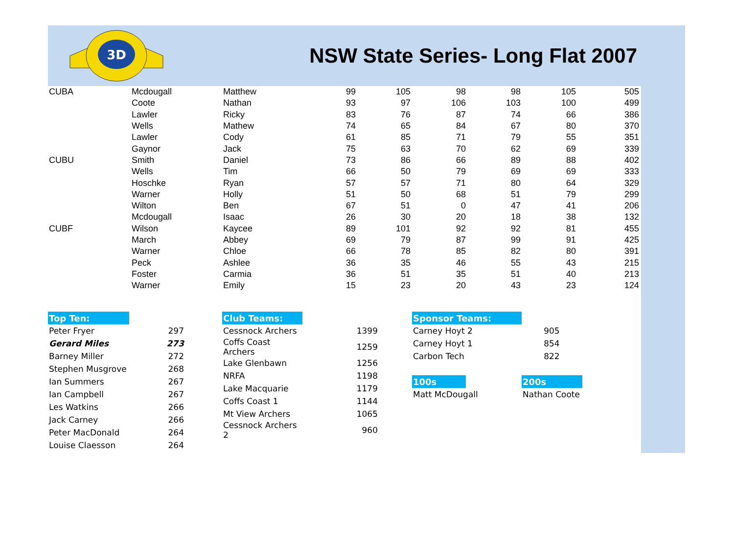3D
NSW State Series- Long Flat 2007
| CUBA | Mcdougall | Matthew | 99 | 105 | 98 | 98 | 105 | 505 |
| | Coote | Nathan | 93 | 97 | 106 | 103 | 100 | 499 |
| | Lawler | Ricky | 83 | 76 | 87 | 74 | 66 | 386 |
| | Wells | Mathew | 74 | 65 | 84 | 67 | 80 | 370 |
| | Lawler | Cody | 61 | 85 | 71 | 79 | 55 | 351 |
| | Gaynor | Jack | 75 | 63 | 70 | 62 | 69 | 339 |
| CUBU | Smith | Daniel | 73 | 86 | 66 | 89 | 88 | 402 |
| | Wells | Tim | 66 | 50 | 79 | 69 | 69 | 333 |
| | Hoschke | Ryan | 57 | 57 | 71 | 80 | 64 | 329 |
| | Warner | Holly | 51 | 50 | 68 | 51 | 79 | 299 |
| | Wilton | Ben | 67 | 51 | 0 | 47 | 41 | 206 |
| | Mcdougall | Isaac | 26 | 30 | 20 | 18 | 38 | 132 |
| CUBF | Wilson | Kaycee | 89 | 101 | 92 | 92 | 81 | 455 |
| | March | Abbey | 69 | 79 | 87 | 99 | 91 | 425 |
| | Warner | Chloe | 66 | 78 | 85 | 82 | 80 | 391 |
| | Peck | Ashlee | 36 | 35 | 46 | 55 | 43 | 215 |
| | Foster | Carmia | 36 | 51 | 35 | 51 | 40 | 213 |
| | Warner | Emily | 15 | 23 | 20 | 43 | 23 | 124 |
| Top Ten: | |
| Peter Fryer | 297 |
| Gerard Miles | 273 |
| Barney Miller | 272 |
| Stephen Musgrove | 268 |
| Ian Summers | 267 |
| Ian Campbell | 267 |
| Les Watkins | 266 |
| Jack Carney | 266 |
| Peter MacDonald | 264 |
| Louise Claesson | 264 |
| Club Teams: | |
| Cessnock Archers | 1399 |
| Coffs Coast Archers | 1259 |
| Lake Glenbawn | 1256 |
| NRFA | 1198 |
| Lake Macquarie | 1179 |
| Coffs Coast 1 | 1144 |
| Mt View Archers | 1065 |
| Cessnock Archers 2 | 960 |
| Sponsor Teams: | | |
| Carney Hoyt 2 | | 905 |
| Carney Hoyt 1 | | 854 |
| Carbon Tech | | 822 |
| 100s | | 200s |
| Matt McDougall | | Nathan Coote |